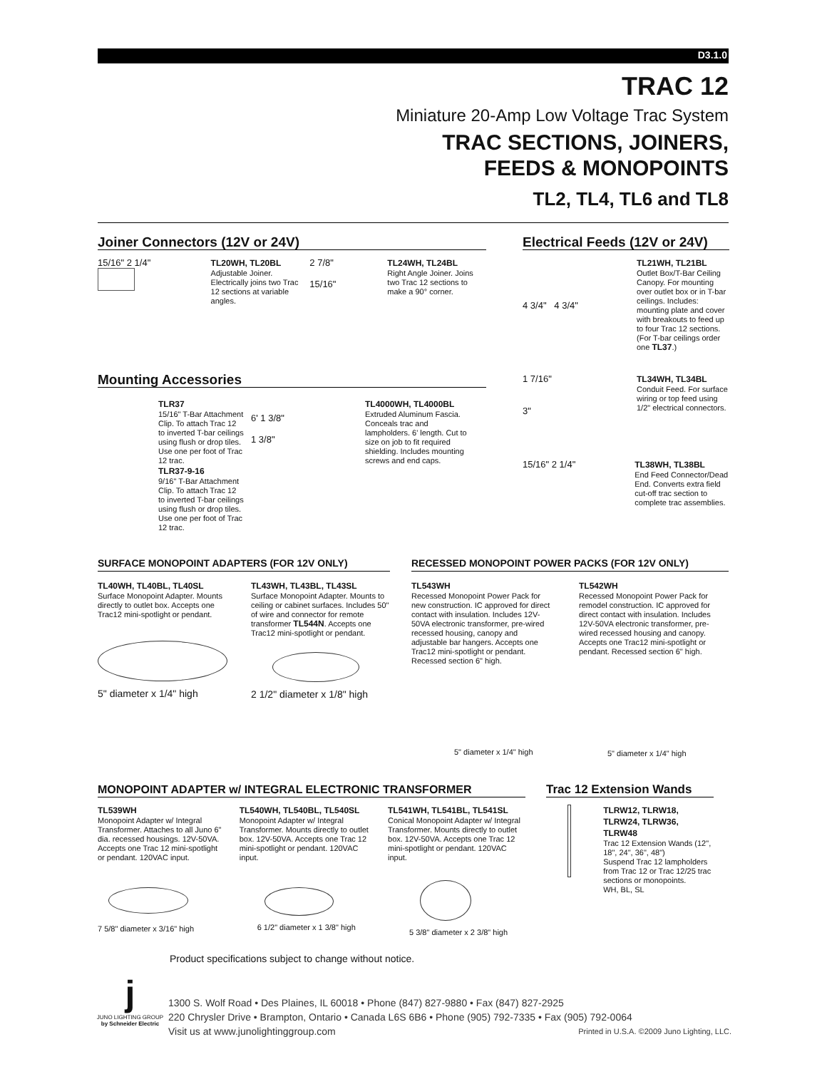D3.1.0
TRAC 12
Miniature 20-Amp Low Voltage Trac System
TRAC SECTIONS, JOINERS,
FEEDS & MONOPOINTS
TL2, TL4, TL6 and TL8
Joiner Connectors (12V or 24V)
15/16" 2 1/4"
TL20WH, TL20BL
Adjustable Joiner. Electrically joins two Trac 12 sections at variable angles.
2 7/8"
15/16"
TL24WH, TL24BL
Right Angle Joiner. Joins two Trac 12 sections to make a 90° corner.
Electrical Feeds (12V or 24V)
4 3/4" 4 3/4"
TL21WH, TL21BL
Outlet Box/T-Bar Ceiling Canopy. For mounting over outlet box or in T-bar ceilings. Includes: mounting plate and cover with breakouts to feed up to four Trac 12 sections. (For T-bar ceilings order one TL37.)
1 7/16"
3"
TL34WH, TL34BL
Conduit Feed. For surface wiring or top feed using 1/2" electrical connectors.
15/16" 2 1/4" TL38WH, TL38BL
End Feed Connector/Dead End. Converts extra field cut-off trac section to complete trac assemblies.
Mounting Accessories
TLR37
15/16" T-Bar Attachment Clip. To attach Trac 12 to inverted T-bar ceilings using flush or drop tiles. Use one per foot of Trac 12 trac.
TLR37-9-16
9/16" T-Bar Attachment Clip. To attach Trac 12 to inverted T-bar ceilings using flush or drop tiles. Use one per foot of Trac 12 trac.
6' 1 3/8"
1 3/8"
TL4000WH, TL4000BL
Extruded Aluminum Fascia. Conceals trac and lampholders. 6' length. Cut to size on job to fit required shielding. Includes mounting screws and end caps.
SURFACE MONOPOINT ADAPTERS (FOR 12V ONLY)
TL40WH, TL40BL, TL40SL
Surface Monopoint Adapter. Mounts directly to outlet box. Accepts one Trac12 mini-spotlight or pendant.
5" diameter x 1/4" high
TL43WH, TL43BL, TL43SL
Surface Monopoint Adapter. Mounts to ceiling or cabinet surfaces. Includes 50" of wire and connector for remote transformer TL544N. Accepts one Trac12 mini-spotlight or pendant.
2 1/2" diameter x 1/8" high
RECESSED MONOPOINT POWER PACKS (FOR 12V ONLY)
TL543WH
Recessed Monopoint Power Pack for new construction. IC approved for direct contact with insulation. Includes 12V-50VA electronic transformer, pre-wired recessed housing, canopy and adjustable bar hangers. Accepts one Trac12 mini-spotlight or pendant. Recessed section 6" high.
5" diameter x 1/4" high
TL542WH
Recessed Monopoint Power Pack for remodel construction. IC approved for direct contact with insulation. Includes 12V-50VA electronic transformer, pre-wired recessed housing and canopy. Accepts one Trac12 mini-spotlight or pendant. Recessed section 6" high.
5" diameter x 1/4" high
MONOPOINT ADAPTER w/ INTEGRAL ELECTRONIC TRANSFORMER
TL539WH
Monopoint Adapter w/ Integral Transformer. Attaches to all Juno 6" dia. recessed housings. 12V-50VA. Accepts one Trac 12 mini-spotlight or pendant. 120VAC input.
7 5/8" diameter x 3/16" high
TL540WH, TL540BL, TL540SL
Monopoint Adapter w/ Integral Transformer. Mounts directly to outlet box. 12V-50VA. Accepts one Trac 12 mini-spotlight or pendant. 120VAC input.
6 1/2" diameter x 1 3/8" high
TL541WH, TL541BL, TL541SL
Conical Monopoint Adapter w/ Integral Transformer. Mounts directly to outlet box. 12V-50VA. Accepts one Trac 12 mini-spotlight or pendant. 120VAC input.
5 3/8" diameter x 2 3/8" high
Trac 12 Extension Wands
TLRW12, TLRW18, TLRW24, TLRW36, TLRW48
Trac 12 Extension Wands (12", 18", 24", 36", 48")
Suspend Trac 12 lampholders from Trac 12 or Trac 12/25 trac sections or monopoints.
WH, BL, SL
Product specifications subject to change without notice.
j
JUNO LIGHTING GROUP
by Schneider Electric
1300 S. Wolf Road • Des Plaines, IL 60018 • Phone (847) 827-9880 • Fax (847) 827-2925
220 Chrysler Drive • Brampton, Ontario • Canada L6S 6B6 • Phone (905) 792-7335 • Fax (905) 792-0064
Visit us at www.junolightinggroup.com Printed in U.S.A. ©2009 Juno Lighting, LLC.